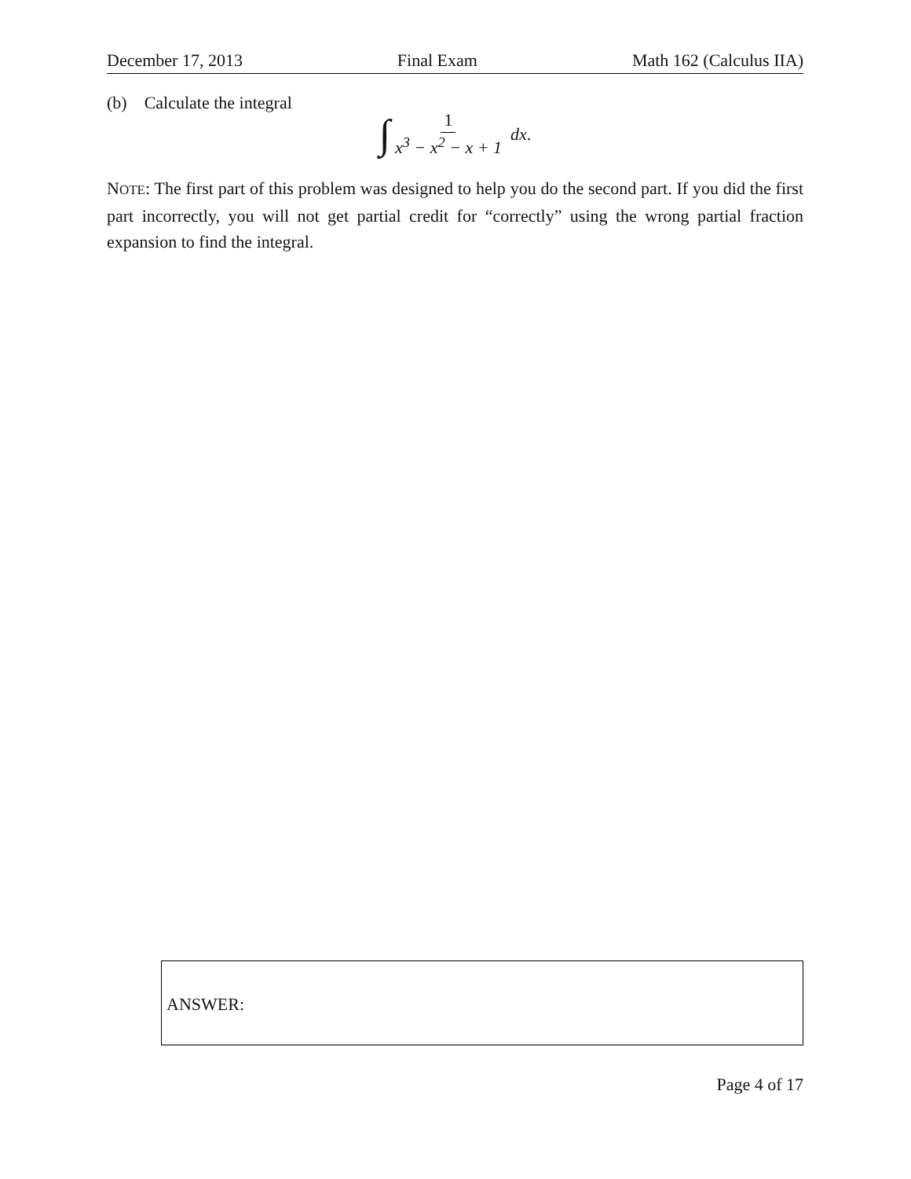December 17, 2013 Final Exam Math 162 (Calculus IIA)
(b) Calculate the integral
∫ 1 x<sup>3</sup> − x<sup>2</sup> − x + 1 dx.
NOTE: The first part of this problem was designed to help you do the second part. If you did the first part incorrectly, you will not get partial credit for “correctly” using the wrong partial fraction expansion to find the integral.
ANSWER:
Page 4 of 17